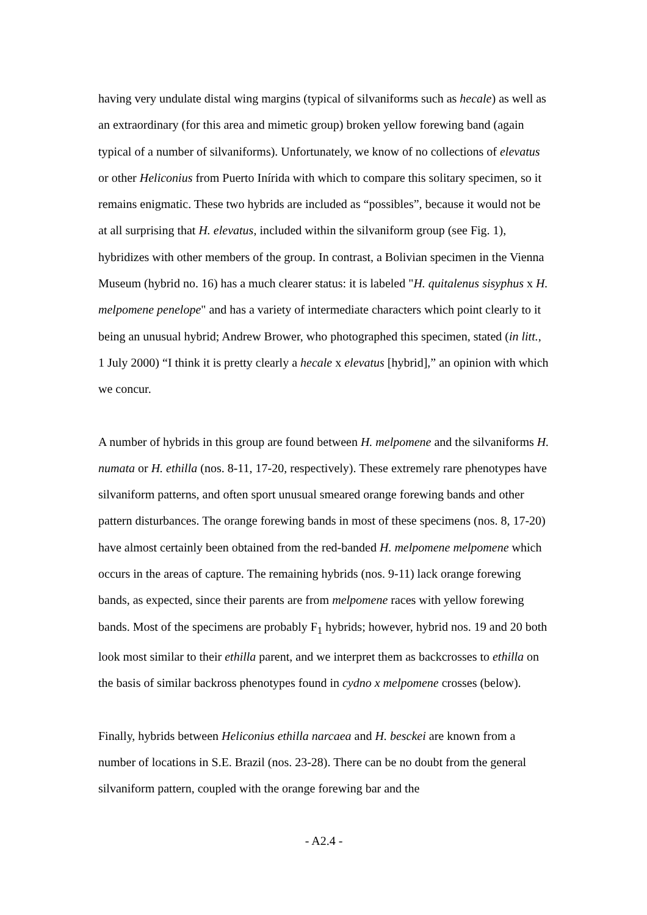having very undulate distal wing margins (typical of silvaniforms such as hecale) as well as an extraordinary (for this area and mimetic group) broken yellow forewing band (again typical of a number of silvaniforms). Unfortunately, we know of no collections of elevatus or other Heliconius from Puerto Inírida with which to compare this solitary specimen, so it remains enigmatic. These two hybrids are included as “possibles”, because it would not be at all surprising that H. elevatus, included within the silvaniform group (see Fig. 1), hybridizes with other members of the group. In contrast, a Bolivian specimen in the Vienna Museum (hybrid no. 16) has a much clearer status: it is labeled "H. quitalenus sisyphus x H. melpomene penelope" and has a variety of intermediate characters which point clearly to it being an unusual hybrid; Andrew Brower, who photographed this specimen, stated (in litt., 1 July 2000) “I think it is pretty clearly a hecale x elevatus [hybrid],” an opinion with which we concur.
A number of hybrids in this group are found between H. melpomene and the silvaniforms H. numata or H. ethilla (nos. 8-11, 17-20, respectively). These extremely rare phenotypes have silvaniform patterns, and often sport unusual smeared orange forewing bands and other pattern disturbances. The orange forewing bands in most of these specimens (nos. 8, 17-20) have almost certainly been obtained from the red-banded H. melpomene melpomene which occurs in the areas of capture. The remaining hybrids (nos. 9-11) lack orange forewing bands, as expected, since their parents are from melpomene races with yellow forewing bands. Most of the specimens are probably F<sub>1</sub> hybrids; however, hybrid nos. 19 and 20 both look most similar to their ethilla parent, and we interpret them as backcrosses to ethilla on the basis of similar backross phenotypes found in cydno x melpomene crosses (below).
Finally, hybrids between Heliconius ethilla narcaea and H. besckei are known from a number of locations in S.E. Brazil (nos. 23-28). There can be no doubt from the general silvaniform pattern, coupled with the orange forewing bar and the
- A2.4 -